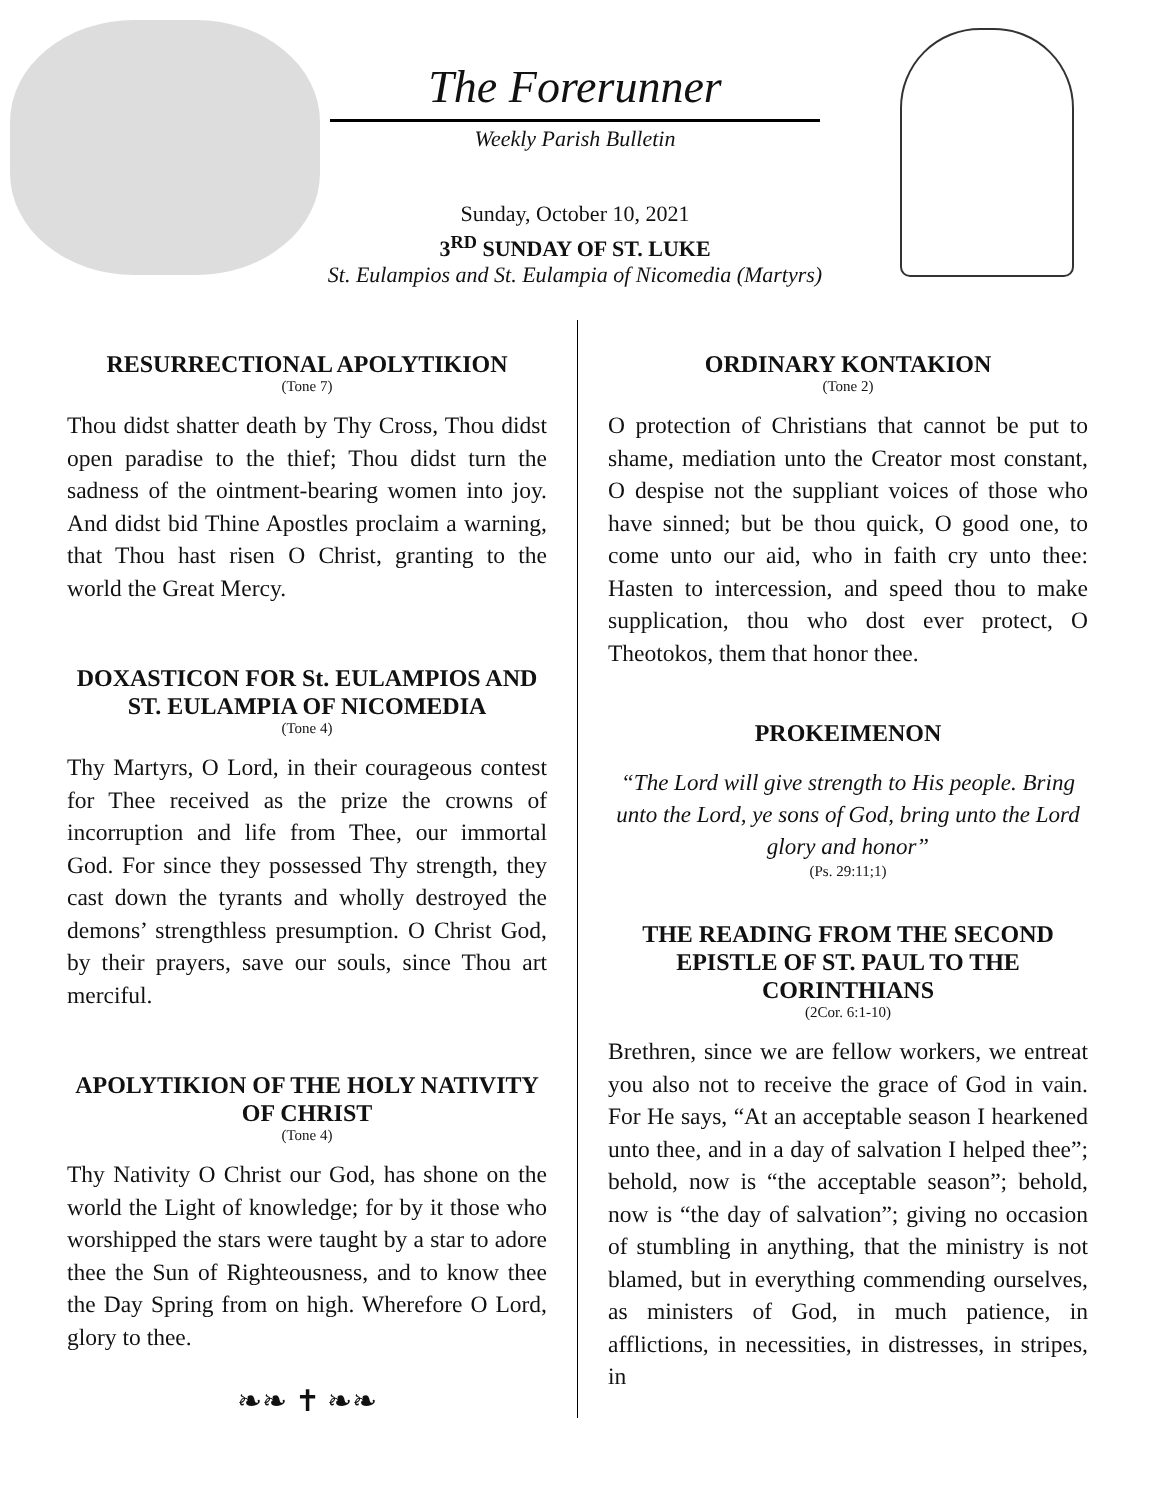The Forerunner
Weekly Parish Bulletin
Sunday, October 10, 2021
3<sup>RD</sup> SUNDAY OF ST. LUKE
St. Eulampios and St. Eulampia of Nicomedia (Martyrs)
RESURRECTIONAL APOLYTIKION
(Tone 7)
Thou didst shatter death by Thy Cross, Thou didst open paradise to the thief; Thou didst turn the sadness of the ointment-bearing women into joy. And didst bid Thine Apostles proclaim a warning, that Thou hast risen O Christ, granting to the world the Great Mercy.
DOXASTICON FOR St. EULAMPIOS AND ST. EULAMPIA OF NICOMEDIA
(Tone 4)
Thy Martyrs, O Lord, in their courageous contest for Thee received as the prize the crowns of incorruption and life from Thee, our immortal God. For since they possessed Thy strength, they cast down the tyrants and wholly destroyed the demons’ strengthless presumption. O Christ God, by their prayers, save our souls, since Thou art merciful.
APOLYTIKION OF THE HOLY NATIVITY OF CHRIST
(Tone 4)
Thy Nativity O Christ our God, has shone on the world the Light of knowledge; for by it those who worshipped the stars were taught by a star to adore thee the Sun of Righteousness, and to know thee the Day Spring from on high. Wherefore O Lord, glory to thee.
❧❧ ✝ ❧❧
ORDINARY KONTAKION
(Tone 2)
O protection of Christians that cannot be put to shame, mediation unto the Creator most constant, O despise not the suppliant voices of those who have sinned; but be thou quick, O good one, to come unto our aid, who in faith cry unto thee: Hasten to intercession, and speed thou to make supplication, thou who dost ever protect, O Theotokos, them that honor thee.
PROKEIMENON
“The Lord will give strength to His people. Bring unto the Lord, ye sons of God, bring unto the Lord glory and honor”
(Ps. 29:11;1)
THE READING FROM THE SECOND EPISTLE OF ST. PAUL TO THE CORINTHIANS
(2Cor. 6:1-10)
Brethren, since we are fellow workers, we entreat you also not to receive the grace of God in vain. For He says, “At an acceptable season I hearkened unto thee, and in a day of salvation I helped thee”; behold, now is “the acceptable season”; behold, now is “the day of salvation”; giving no occasion of stumbling in anything, that the ministry is not blamed, but in everything commending ourselves, as ministers of God, in much patience, in afflictions, in necessities, in distresses, in stripes, in